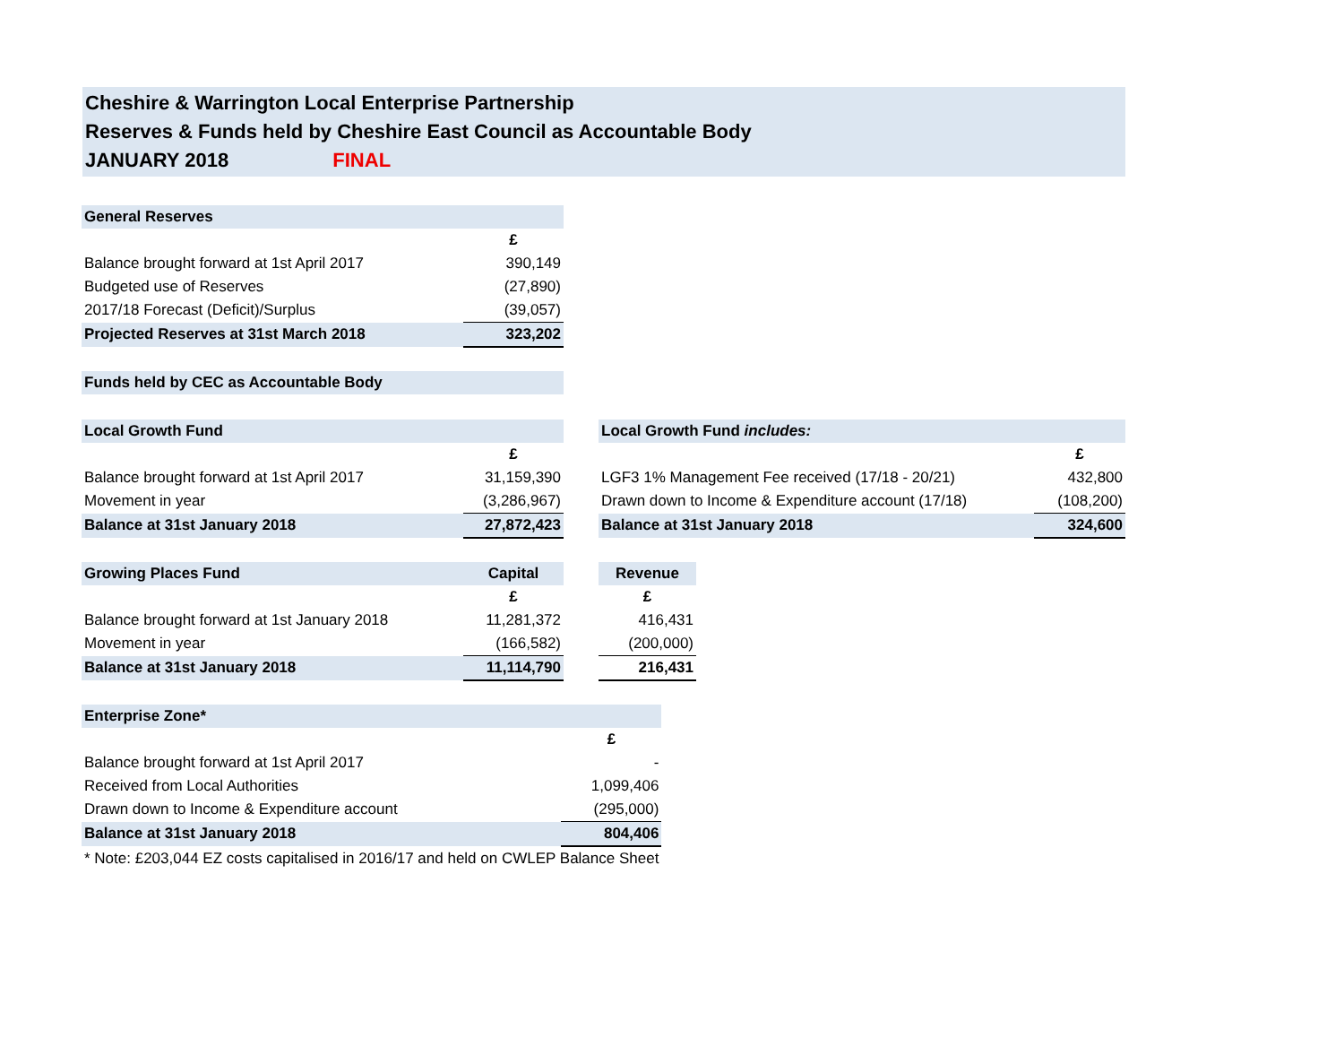Cheshire & Warrington Local Enterprise Partnership
Reserves & Funds held by Cheshire East Council as Accountable Body
JANUARY 2018 FINAL
| General Reserves | |
| | £ |
| Balance brought forward at 1st April 2017 | 390,149 |
| Budgeted use of Reserves | (27,890) |
| 2017/18 Forecast (Deficit)/Surplus | (39,057) |
| Projected Reserves at 31st March 2018 | 323,202 |
| Funds held by CEC as Accountable Body | |
| Local Growth Fund | |
| | £ |
| Balance brought forward at 1st April 2017 | 31,159,390 |
| Movement in year | (3,286,967) |
| Balance at 31st January 2018 | 27,872,423 |
| Local Growth Fund includes: | |
| | £ |
| LGF3 1% Management Fee received (17/18 - 20/21) | 432,800 |
| Drawn down to Income & Expenditure account (17/18) | (108,200) |
| Balance at 31st January 2018 | 324,600 |
| Growing Places Fund | Capital |
| | £ |
| Balance brought forward at 1st January 2018 | 11,281,372 |
| Movement in year | (166,582) |
| Balance at 31st January 2018 | 11,114,790 |
| Revenue |
| £ |
| 416,431 |
| (200,000) |
| 216,431 |
| Enterprise Zone* | |
| | £ |
| Balance brought forward at 1st April 2017 | - |
| Received from Local Authorities | 1,099,406 |
| Drawn down to Income & Expenditure account | (295,000) |
| Balance at 31st January 2018 | 804,406 |
| * Note: £203,044 EZ costs capitalised in 2016/17 and held on CWLEP Balance Sheet | |